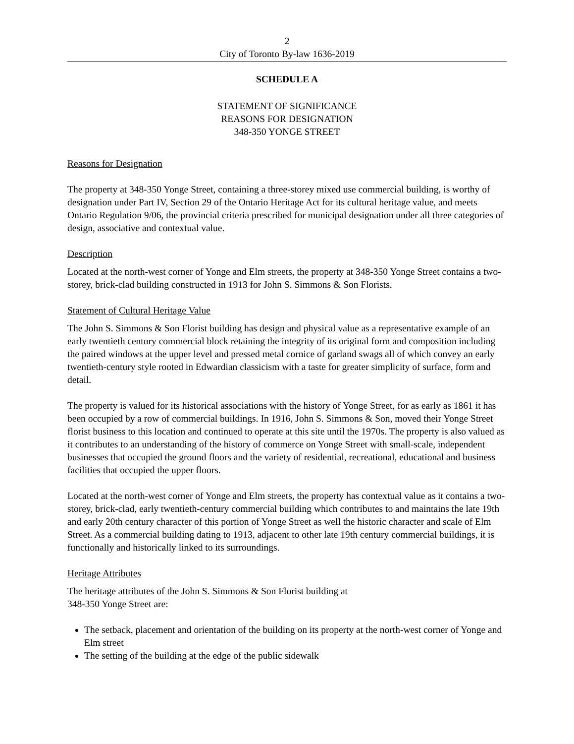2
City of Toronto By-law 1636-2019
SCHEDULE A
STATEMENT OF SIGNIFICANCE
REASONS FOR DESIGNATION
348-350 YONGE STREET
Reasons for Designation
The property at 348-350 Yonge Street, containing a three-storey mixed use commercial building, is worthy of designation under Part IV, Section 29 of the Ontario Heritage Act for its cultural heritage value, and meets Ontario Regulation 9/06, the provincial criteria prescribed for municipal designation under all three categories of design, associative and contextual value.
Description
Located at the north-west corner of Yonge and Elm streets, the property at 348-350 Yonge Street contains a two-storey, brick-clad building constructed in 1913 for John S. Simmons & Son Florists.
Statement of Cultural Heritage Value
The John S. Simmons & Son Florist building has design and physical value as a representative example of an early twentieth century commercial block retaining the integrity of its original form and composition including the paired windows at the upper level and pressed metal cornice of garland swags all of which convey an early twentieth-century style rooted in Edwardian classicism with a taste for greater simplicity of surface, form and detail.
The property is valued for its historical associations with the history of Yonge Street, for as early as 1861 it has been occupied by a row of commercial buildings. In 1916, John S. Simmons & Son, moved their Yonge Street florist business to this location and continued to operate at this site until the 1970s. The property is also valued as it contributes to an understanding of the history of commerce on Yonge Street with small-scale, independent businesses that occupied the ground floors and the variety of residential, recreational, educational and business facilities that occupied the upper floors.
Located at the north-west corner of Yonge and Elm streets, the property has contextual value as it contains a two-storey, brick-clad, early twentieth-century commercial building which contributes to and maintains the late 19th and early 20th century character of this portion of Yonge Street as well the historic character and scale of Elm Street. As a commercial building dating to 1913, adjacent to other late 19th century commercial buildings, it is functionally and historically linked to its surroundings.
Heritage Attributes
The heritage attributes of the John S. Simmons & Son Florist building at
348-350 Yonge Street are:
The setback, placement and orientation of the building on its property at the north-west corner of Yonge and Elm street
The setting of the building at the edge of the public sidewalk